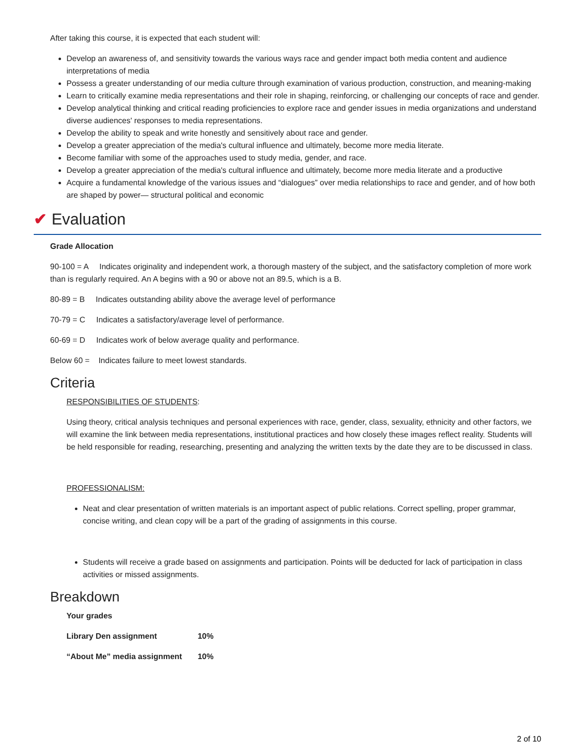After taking this course, it is expected that each student will:
Develop an awareness of, and sensitivity towards the various ways race and gender impact both media content and audience interpretations of media
Possess a greater understanding of our media culture through examination of various production, construction, and meaning-making
Learn to critically examine media representations and their role in shaping, reinforcing, or challenging our concepts of race and gender.
Develop analytical thinking and critical reading proficiencies to explore race and gender issues in media organizations and understand diverse audiences' responses to media representations.
Develop the ability to speak and write honestly and sensitively about race and gender.
Develop a greater appreciation of the media's cultural influence and ultimately, become more media literate.
Become familiar with some of the approaches used to study media, gender, and race.
Develop a greater appreciation of the media's cultural influence and ultimately, become more media literate and a productive
Acquire a fundamental knowledge of the various issues and “dialogues” over media relationships to race and gender, and of how both are shaped by power— structural political and economic
✔ Evaluation
Grade Allocation
90-100 = A Indicates originality and independent work, a thorough mastery of the subject, and the satisfactory completion of more work than is regularly required. An A begins with a 90 or above not an 89.5, which is a B.
80-89 = B Indicates outstanding ability above the average level of performance
70-79 = C Indicates a satisfactory/average level of performance.
60-69 = D Indicates work of below average quality and performance.
Below 60 = Indicates failure to meet lowest standards.
Criteria
RESPONSIBILITIES OF STUDENTS:
Using theory, critical analysis techniques and personal experiences with race, gender, class, sexuality, ethnicity and other factors, we will examine the link between media representations, institutional practices and how closely these images reflect reality. Students will be held responsible for reading, researching, presenting and analyzing the written texts by the date they are to be discussed in class.
PROFESSIONALISM:
Neat and clear presentation of written materials is an important aspect of public relations. Correct spelling, proper grammar, concise writing, and clean copy will be a part of the grading of assignments in this course.
Students will receive a grade based on assignments and participation. Points will be deducted for lack of participation in class activities or missed assignments.
Breakdown
Your grades
Library Den assignment 10%
“About Me” media assignment 10%
2 of 10